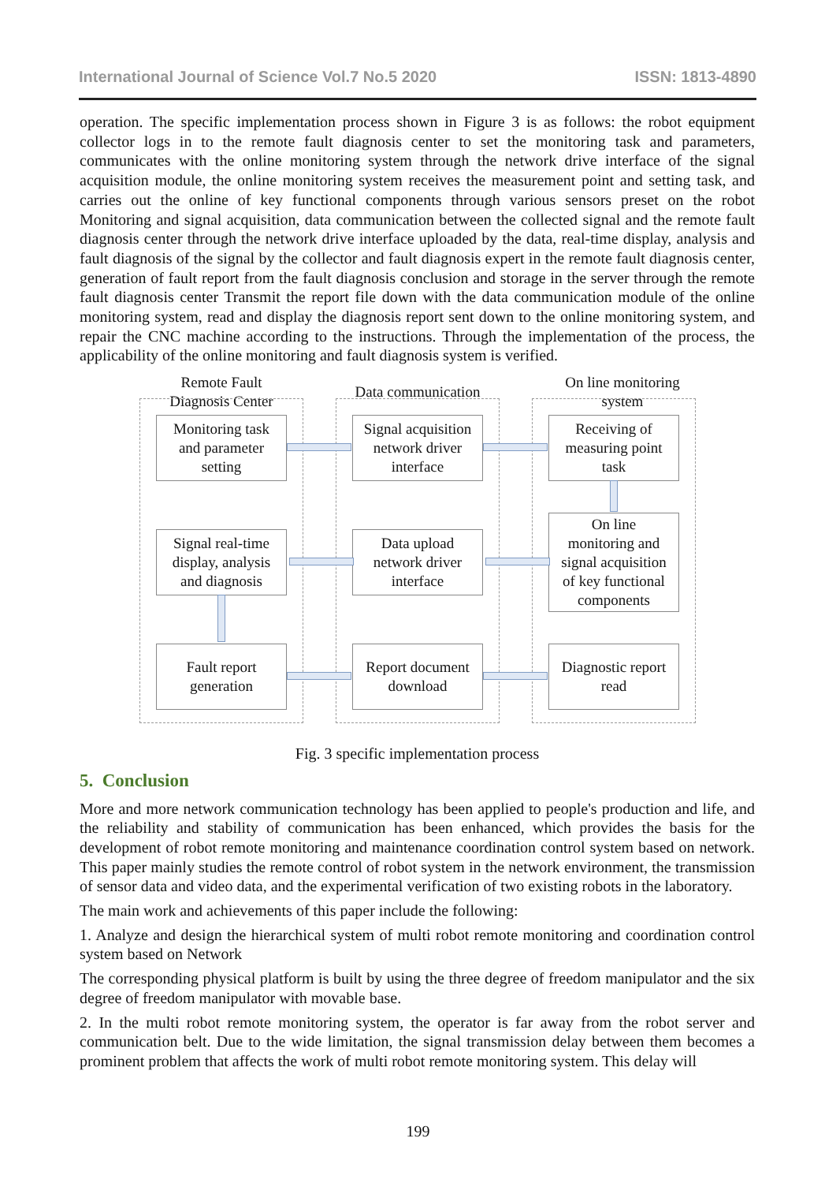International Journal of Science Vol.7 No.5 2020 ISSN: 1813-4890
operation. The specific implementation process shown in Figure 3 is as follows: the robot equipment collector logs in to the remote fault diagnosis center to set the monitoring task and parameters, communicates with the online monitoring system through the network drive interface of the signal acquisition module, the online monitoring system receives the measurement point and setting task, and carries out the online of key functional components through various sensors preset on the robot Monitoring and signal acquisition, data communication between the collected signal and the remote fault diagnosis center through the network drive interface uploaded by the data, real-time display, analysis and fault diagnosis of the signal by the collector and fault diagnosis expert in the remote fault diagnosis center, generation of fault report from the fault diagnosis conclusion and storage in the server through the remote fault diagnosis center Transmit the report file down with the data communication module of the online monitoring system, read and display the diagnosis report sent down to the online monitoring system, and repair the CNC machine according to the instructions. Through the implementation of the process, the applicability of the online monitoring and fault diagnosis system is verified.
Remote Fault
Diagnosis Center
Data communication
On line monitoring
system
Monitoring task
and parameter
setting
Signal acquisition
network driver
interface
Receiving of
measuring point
task
Signal real-time
display, analysis
and diagnosis
Data upload
network driver
interface
On line
monitoring and
signal acquisition
of key functional
components
Fault report
generation
Report document
download
Diagnostic report
read
Fig. 3 specific implementation process
5. Conclusion
More and more network communication technology has been applied to people's production and life, and the reliability and stability of communication has been enhanced, which provides the basis for the development of robot remote monitoring and maintenance coordination control system based on network. This paper mainly studies the remote control of robot system in the network environment, the transmission of sensor data and video data, and the experimental verification of two existing robots in the laboratory.
The main work and achievements of this paper include the following:
1. Analyze and design the hierarchical system of multi robot remote monitoring and coordination control system based on Network
The corresponding physical platform is built by using the three degree of freedom manipulator and the six degree of freedom manipulator with movable base.
2. In the multi robot remote monitoring system, the operator is far away from the robot server and communication belt. Due to the wide limitation, the signal transmission delay between them becomes a prominent problem that affects the work of multi robot remote monitoring system. This delay will
199